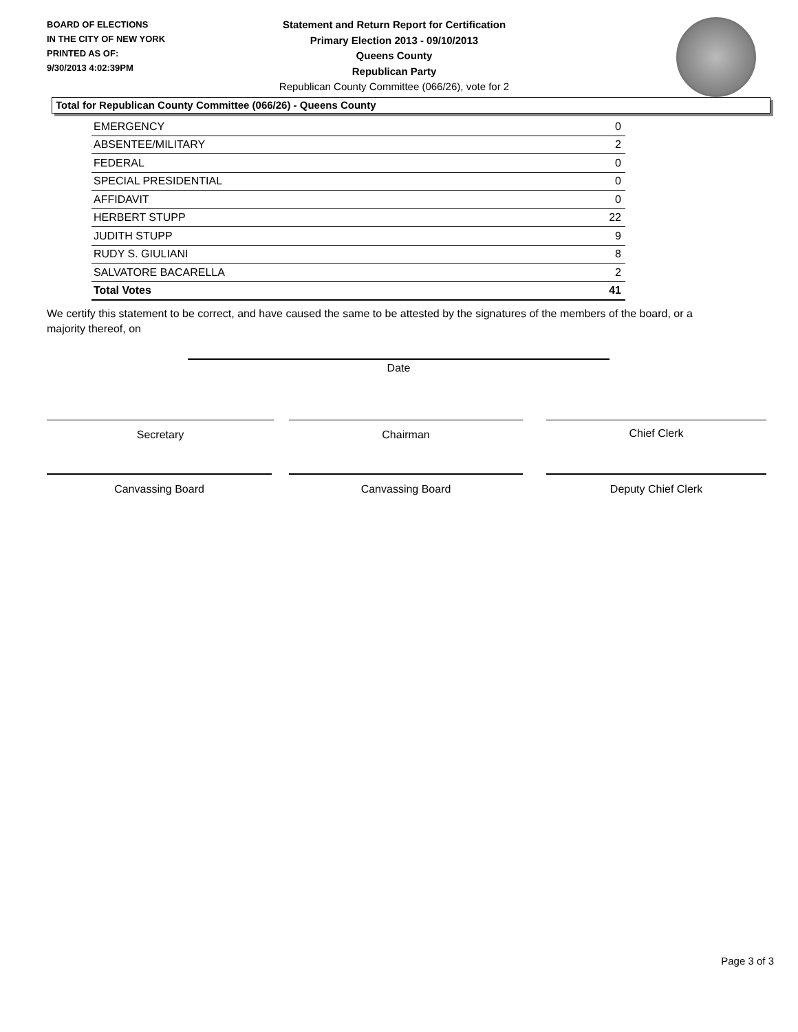BOARD OF ELECTIONS
IN THE CITY OF NEW YORK
PRINTED AS OF:
9/30/2013 4:02:39PM
Statement and Return Report for Certification
Primary Election 2013 - 09/10/2013
Queens County
Republican Party
Republican County Committee (066/26), vote for 2
Total for Republican County Committee (066/26) - Queens County
| EMERGENCY | 0 |
| ABSENTEE/MILITARY | 2 |
| FEDERAL | 0 |
| SPECIAL PRESIDENTIAL | 0 |
| AFFIDAVIT | 0 |
| HERBERT STUPP | 22 |
| JUDITH STUPP | 9 |
| RUDY S. GIULIANI | 8 |
| SALVATORE BACARELLA | 2 |
| Total Votes | 41 |
We certify this statement to be correct, and have caused the same to be attested by the signatures of the members of the board, or a majority thereof, on
Date
Secretary Chairman Chief Clerk
Canvassing Board Canvassing Board Deputy Chief Clerk
Page 3 of 3